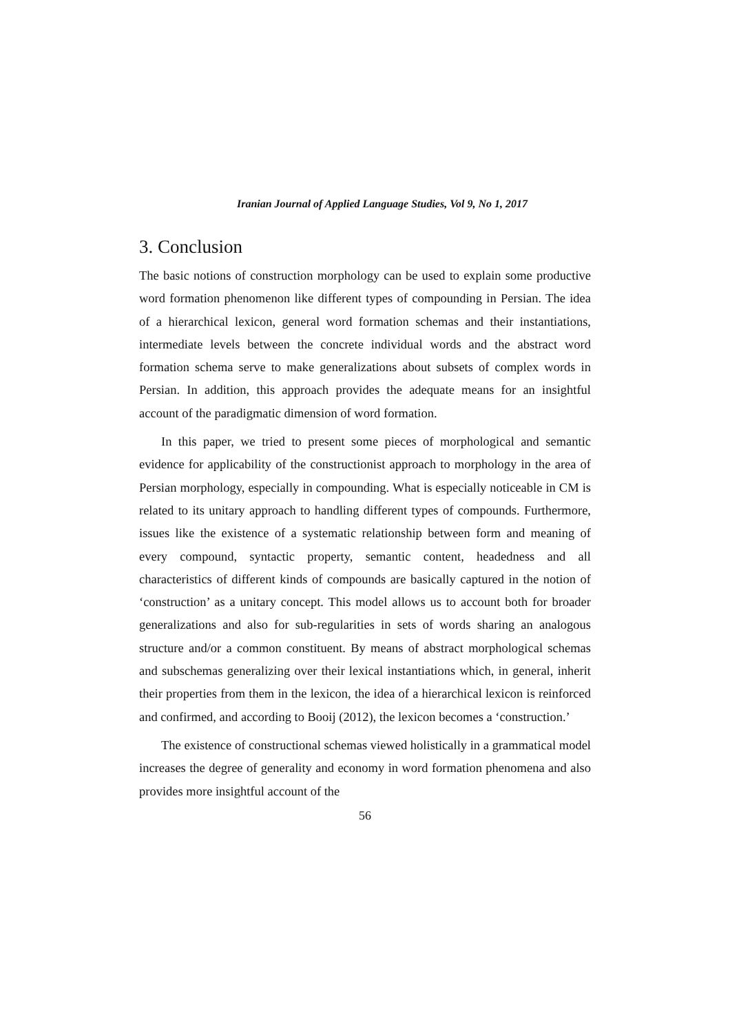Iranian Journal of Applied Language Studies, Vol 9, No 1, 2017
3. Conclusion
The basic notions of construction morphology can be used to explain some productive word formation phenomenon like different types of compounding in Persian. The idea of a hierarchical lexicon, general word formation schemas and their instantiations, intermediate levels between the concrete individual words and the abstract word formation schema serve to make generalizations about subsets of complex words in Persian. In addition, this approach provides the adequate means for an insightful account of the paradigmatic dimension of word formation.
In this paper, we tried to present some pieces of morphological and semantic evidence for applicability of the constructionist approach to morphology in the area of Persian morphology, especially in compounding. What is especially noticeable in CM is related to its unitary approach to handling different types of compounds. Furthermore, issues like the existence of a systematic relationship between form and meaning of every compound, syntactic property, semantic content, headedness and all characteristics of different kinds of compounds are basically captured in the notion of ‘construction’ as a unitary concept. This model allows us to account both for broader generalizations and also for sub-regularities in sets of words sharing an analogous structure and/or a common constituent. By means of abstract morphological schemas and subschemas generalizing over their lexical instantiations which, in general, inherit their properties from them in the lexicon, the idea of a hierarchical lexicon is reinforced and confirmed, and according to Booij (2012), the lexicon becomes a ‘construction.’
The existence of constructional schemas viewed holistically in a grammatical model increases the degree of generality and economy in word formation phenomena and also provides more insightful account of the
56